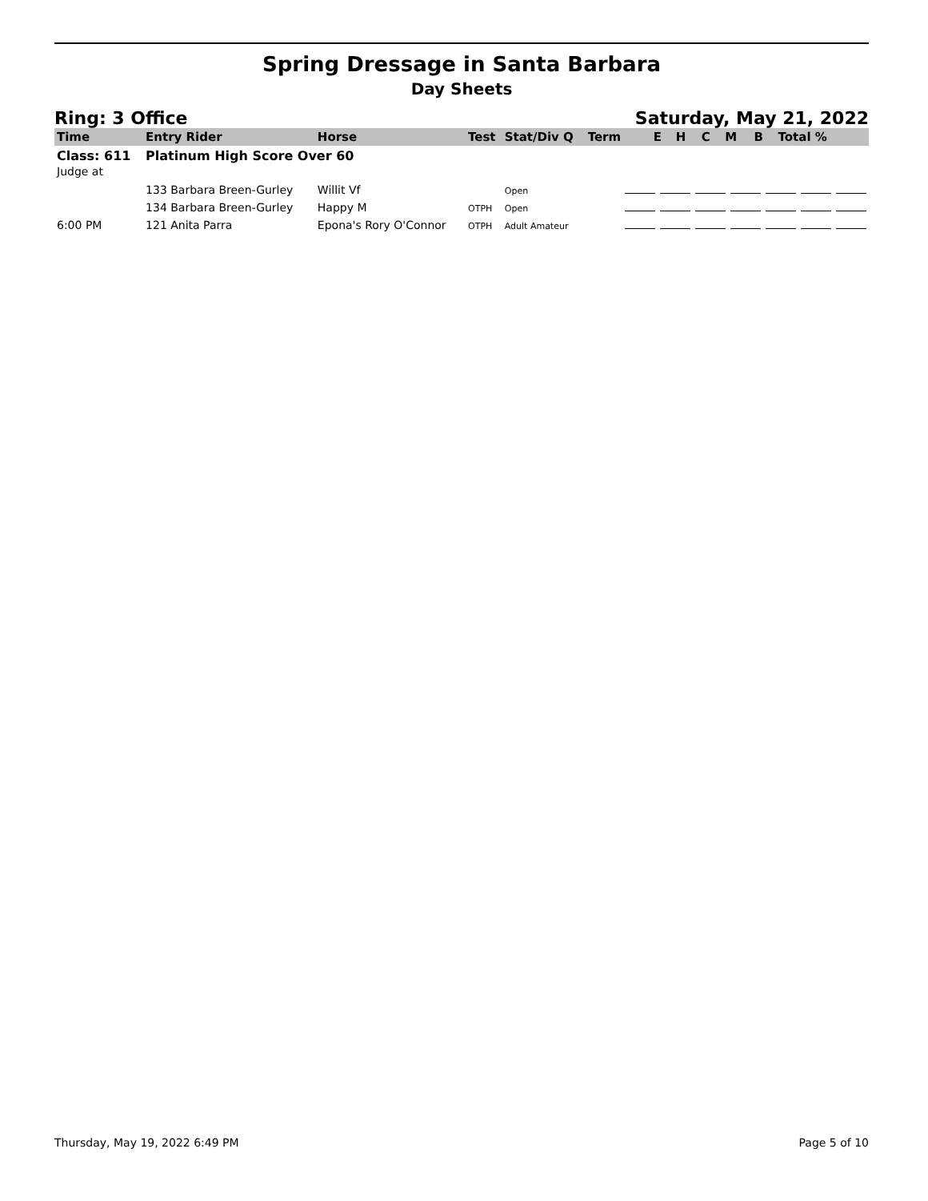Spring Dressage in Santa Barbara
Day Sheets
Ring: 3 Office Saturday, May 21, 2022
| Time | Entry Rider | Horse | Test | Stat/Div Q | Term | E | H | C | M | B | Total % |
| --- | --- | --- | --- | --- | --- | --- | --- | --- | --- | --- | --- |
| Class: 611 Judge at | Platinum High Score Over 60 | | | | | | | | | | |
| | 133 Barbara Breen-Gurley | Willit Vf | | Open | | | | | | | |
| | 134 Barbara Breen-Gurley | Happy M | OTPH | Open | | | | | | | |
| 6:00 PM | 121 Anita Parra | Epona's Rory O'Connor | OTPH | Adult Amateur | | | | | | | |
Thursday, May 19, 2022 6:49 PM Page 5 of 10